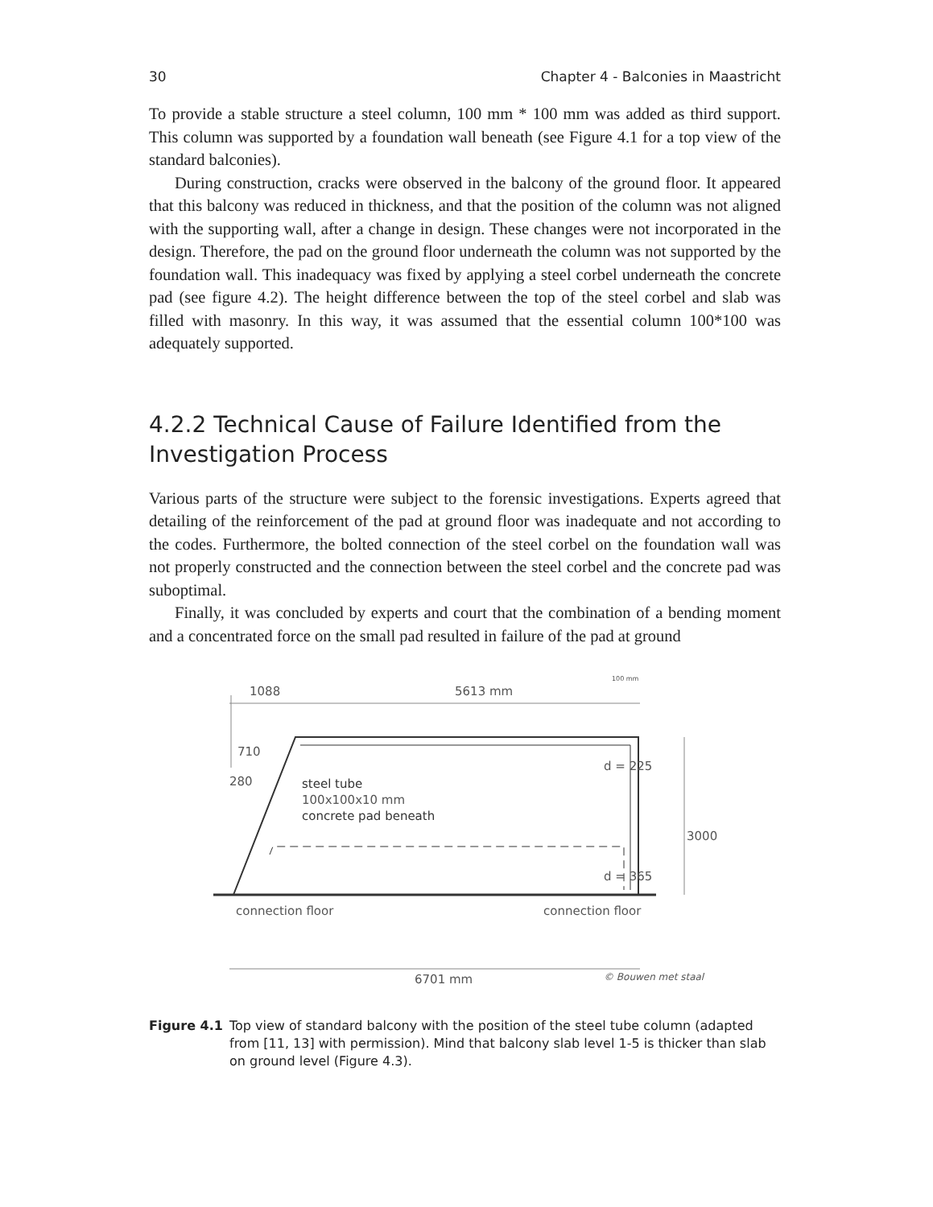30 Chapter 4 - Balconies in Maastricht
To provide a stable structure a steel column, 100 mm * 100 mm was added as third support. This column was supported by a foundation wall beneath (see Figure 4.1 for a top view of the standard balconies).
During construction, cracks were observed in the balcony of the ground floor. It appeared that this balcony was reduced in thickness, and that the position of the column was not aligned with the supporting wall, after a change in design. These changes were not incorporated in the design. Therefore, the pad on the ground floor underneath the column was not supported by the foundation wall. This inadequacy was fixed by applying a steel corbel underneath the concrete pad (see figure 4.2). The height difference between the top of the steel corbel and slab was filled with masonry. In this way, it was assumed that the essential column 100*100 was adequately supported.
4.2.2 Technical Cause of Failure Identified from the Investigation Process
Various parts of the structure were subject to the forensic investigations. Experts agreed that detailing of the reinforcement of the pad at ground floor was inadequate and not according to the codes. Furthermore, the bolted connection of the steel corbel on the foundation wall was not properly constructed and the connection between the steel corbel and the concrete pad was suboptimal.
Finally, it was concluded by experts and court that the combination of a bending moment and a concentrated force on the small pad resulted in failure of the pad at ground
1088
5613 mm
100 mm
710
280
d = 225
steel tube
100x100x10 mm
concrete pad beneath
3000
d = 365
connection floor
connection floor
6701 mm
© Bouwen met staal
Figure 4.1 Top view of standard balcony with the position of the steel tube column (adapted from [11, 13] with permission). Mind that balcony slab level 1-5 is thicker than slab on ground level (Figure 4.3).